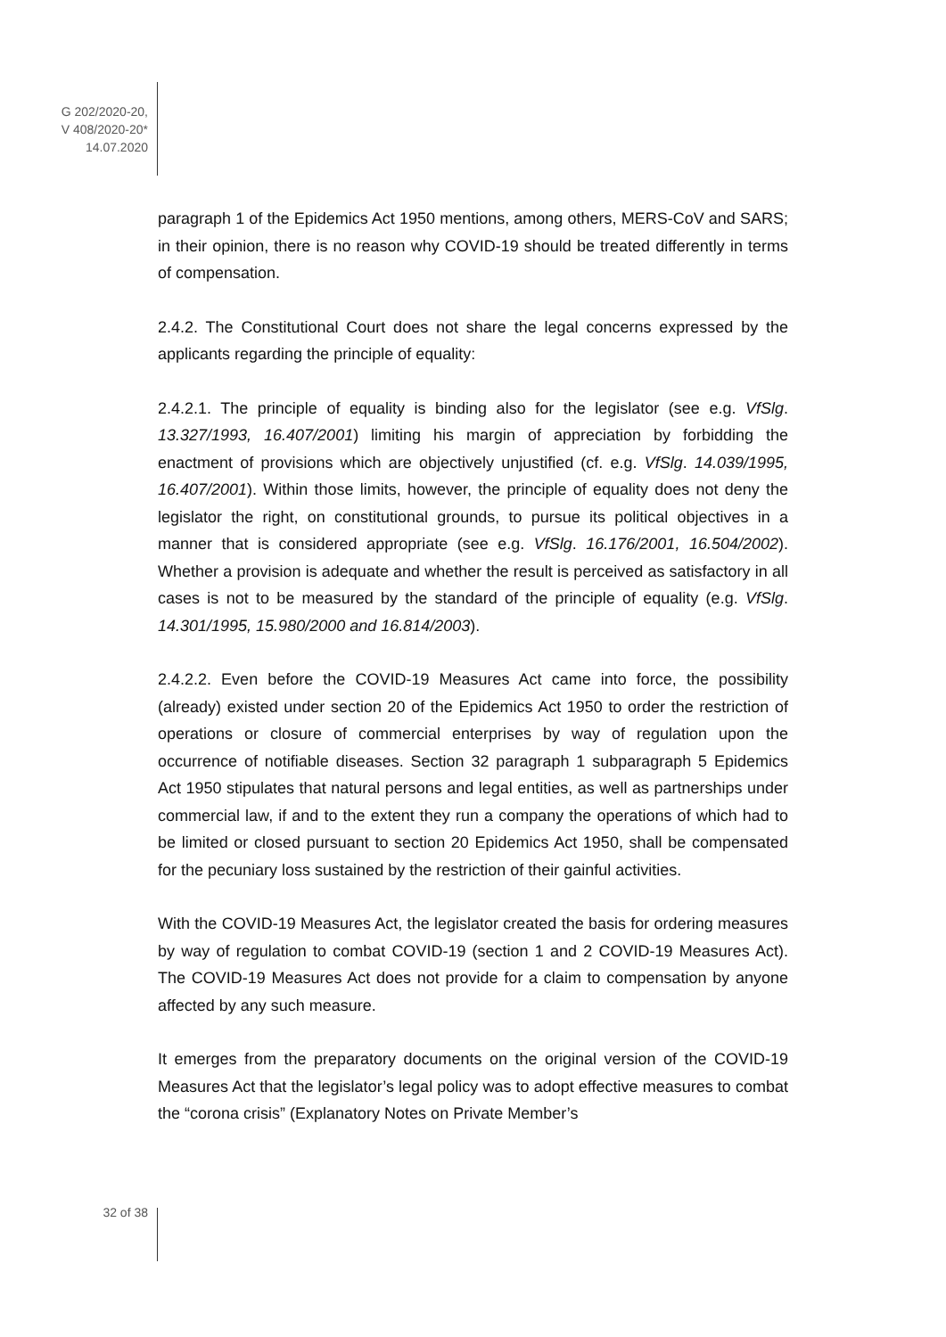G 202/2020-20,
V 408/2020-20*
14.07.2020
paragraph 1 of the Epidemics Act 1950 mentions, among others, MERS-CoV and SARS; in their opinion, there is no reason why COVID-19 should be treated differently in terms of compensation.
2.4.2. The Constitutional Court does not share the legal concerns expressed by the applicants regarding the principle of equality:
2.4.2.1. The principle of equality is binding also for the legislator (see e.g. VfSlg. 13.327/1993, 16.407/2001) limiting his margin of appreciation by forbidding the enactment of provisions which are objectively unjustified (cf. e.g. VfSlg. 14.039/1995, 16.407/2001). Within those limits, however, the principle of equality does not deny the legislator the right, on constitutional grounds, to pursue its political objectives in a manner that is considered appropriate (see e.g. VfSlg. 16.176/2001, 16.504/2002). Whether a provision is adequate and whether the result is perceived as satisfactory in all cases is not to be measured by the standard of the principle of equality (e.g. VfSlg. 14.301/1995, 15.980/2000 and 16.814/2003).
2.4.2.2. Even before the COVID-19 Measures Act came into force, the possibility (already) existed under section 20 of the Epidemics Act 1950 to order the restriction of operations or closure of commercial enterprises by way of regulation upon the occurrence of notifiable diseases. Section 32 paragraph 1 subparagraph 5 Epidemics Act 1950 stipulates that natural persons and legal entities, as well as partnerships under commercial law, if and to the extent they run a company the operations of which had to be limited or closed pursuant to section 20 Epidemics Act 1950, shall be compensated for the pecuniary loss sustained by the restriction of their gainful activities.
With the COVID-19 Measures Act, the legislator created the basis for ordering measures by way of regulation to combat COVID-19 (section 1 and 2 COVID-19 Measures Act). The COVID-19 Measures Act does not provide for a claim to compensation by anyone affected by any such measure.
It emerges from the preparatory documents on the original version of the COVID-19 Measures Act that the legislator’s legal policy was to adopt effective measures to combat the “corona crisis” (Explanatory Notes on Private Member’s
32 of 38